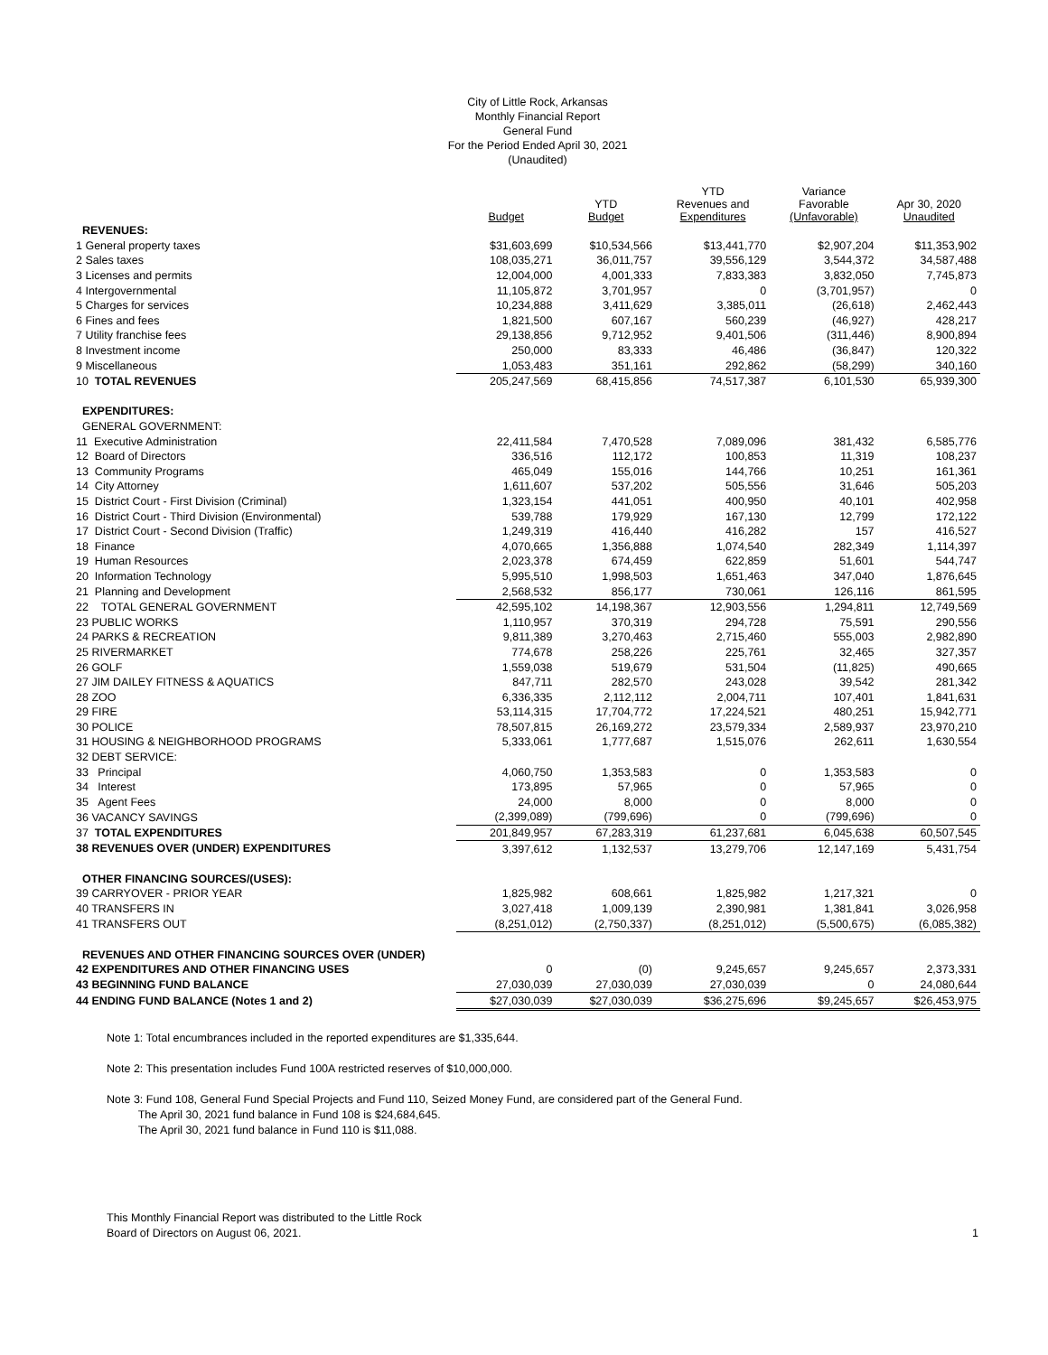City of Little Rock, Arkansas
Monthly Financial Report
General Fund
For the Period Ended April 30, 2021
(Unaudited)
| | Budget | YTD Budget | YTD Revenues and Expenditures | Variance Favorable (Unfavorable) | Apr 30, 2020 Unaudited |
| --- | --- | --- | --- | --- | --- |
| REVENUES: | | | | | |
| 1 General property taxes | $31,603,699 | $10,534,566 | $13,441,770 | $2,907,204 | $11,353,902 |
| 2 Sales taxes | 108,035,271 | 36,011,757 | 39,556,129 | 3,544,372 | 34,587,488 |
| 3 Licenses and permits | 12,004,000 | 4,001,333 | 7,833,383 | 3,832,050 | 7,745,873 |
| 4 Intergovernmental | 11,105,872 | 3,701,957 | 0 | (3,701,957) | 0 |
| 5 Charges for services | 10,234,888 | 3,411,629 | 3,385,011 | (26,618) | 2,462,443 |
| 6 Fines and fees | 1,821,500 | 607,167 | 560,239 | (46,927) | 428,217 |
| 7 Utility franchise fees | 29,138,856 | 9,712,952 | 9,401,506 | (311,446) | 8,900,894 |
| 8 Investment income | 250,000 | 83,333 | 46,486 | (36,847) | 120,322 |
| 9 Miscellaneous | 1,053,483 | 351,161 | 292,862 | (58,299) | 340,160 |
| 10 TOTAL REVENUES | 205,247,569 | 68,415,856 | 74,517,387 | 6,101,530 | 65,939,300 |
| EXPENDITURES: | | | | | |
| GENERAL GOVERNMENT: | | | | | |
| 11 Executive Administration | 22,411,584 | 7,470,528 | 7,089,096 | 381,432 | 6,585,776 |
| 12 Board of Directors | 336,516 | 112,172 | 100,853 | 11,319 | 108,237 |
| 13 Community Programs | 465,049 | 155,016 | 144,766 | 10,251 | 161,361 |
| 14 City Attorney | 1,611,607 | 537,202 | 505,556 | 31,646 | 505,203 |
| 15 District Court - First Division (Criminal) | 1,323,154 | 441,051 | 400,950 | 40,101 | 402,958 |
| 16 District Court - Third Division (Environmental) | 539,788 | 179,929 | 167,130 | 12,799 | 172,122 |
| 17 District Court - Second Division (Traffic) | 1,249,319 | 416,440 | 416,282 | 157 | 416,527 |
| 18 Finance | 4,070,665 | 1,356,888 | 1,074,540 | 282,349 | 1,114,397 |
| 19 Human Resources | 2,023,378 | 674,459 | 622,859 | 51,601 | 544,747 |
| 20 Information Technology | 5,995,510 | 1,998,503 | 1,651,463 | 347,040 | 1,876,645 |
| 21 Planning and Development | 2,568,532 | 856,177 | 730,061 | 126,116 | 861,595 |
| 22 TOTAL GENERAL GOVERNMENT | 42,595,102 | 14,198,367 | 12,903,556 | 1,294,811 | 12,749,569 |
| 23 PUBLIC WORKS | 1,110,957 | 370,319 | 294,728 | 75,591 | 290,556 |
| 24 PARKS & RECREATION | 9,811,389 | 3,270,463 | 2,715,460 | 555,003 | 2,982,890 |
| 25 RIVERMARKET | 774,678 | 258,226 | 225,761 | 32,465 | 327,357 |
| 26 GOLF | 1,559,038 | 519,679 | 531,504 | (11,825) | 490,665 |
| 27 JIM DAILEY FITNESS & AQUATICS | 847,711 | 282,570 | 243,028 | 39,542 | 281,342 |
| 28 ZOO | 6,336,335 | 2,112,112 | 2,004,711 | 107,401 | 1,841,631 |
| 29 FIRE | 53,114,315 | 17,704,772 | 17,224,521 | 480,251 | 15,942,771 |
| 30 POLICE | 78,507,815 | 26,169,272 | 23,579,334 | 2,589,937 | 23,970,210 |
| 31 HOUSING & NEIGHBORHOOD PROGRAMS | 5,333,061 | 1,777,687 | 1,515,076 | 262,611 | 1,630,554 |
| 32 DEBT SERVICE: | | | | | |
| 33 Principal | 4,060,750 | 1,353,583 | 0 | 1,353,583 | 0 |
| 34 Interest | 173,895 | 57,965 | 0 | 57,965 | 0 |
| 35 Agent Fees | 24,000 | 8,000 | 0 | 8,000 | 0 |
| 36 VACANCY SAVINGS | (2,399,089) | (799,696) | 0 | (799,696) | 0 |
| 37 TOTAL EXPENDITURES | 201,849,957 | 67,283,319 | 61,237,681 | 6,045,638 | 60,507,545 |
| 38 REVENUES OVER (UNDER) EXPENDITURES | 3,397,612 | 1,132,537 | 13,279,706 | 12,147,169 | 5,431,754 |
| OTHER FINANCING SOURCES/(USES): | | | | | |
| 39 CARRYOVER - PRIOR YEAR | 1,825,982 | 608,661 | 1,825,982 | 1,217,321 | 0 |
| 40 TRANSFERS IN | 3,027,418 | 1,009,139 | 2,390,981 | 1,381,841 | 3,026,958 |
| 41 TRANSFERS OUT | (8,251,012) | (2,750,337) | (8,251,012) | (5,500,675) | (6,085,382) |
| REVENUES AND OTHER FINANCING SOURCES OVER (UNDER) | | | | | |
| 42 EXPENDITURES AND OTHER FINANCING USES | 0 | (0) | 9,245,657 | 9,245,657 | 2,373,331 |
| 43 BEGINNING FUND BALANCE | 27,030,039 | 27,030,039 | 27,030,039 | 0 | 24,080,644 |
| 44 ENDING FUND BALANCE (Notes 1 and 2) | $27,030,039 | $27,030,039 | $36,275,696 | $9,245,657 | $26,453,975 |
Note 1: Total encumbrances included in the reported expenditures are $1,335,644.
Note 2: This presentation includes Fund 100A restricted reserves of $10,000,000.
Note 3: Fund 108, General Fund Special Projects and Fund 110, Seized Money Fund, are considered part of the General Fund.
The April 30, 2021 fund balance in Fund 108 is $24,684,645.
The April 30, 2021 fund balance in Fund 110 is $11,088.
This Monthly Financial Report was distributed to the Little Rock
Board of Directors on August 06, 2021.
1